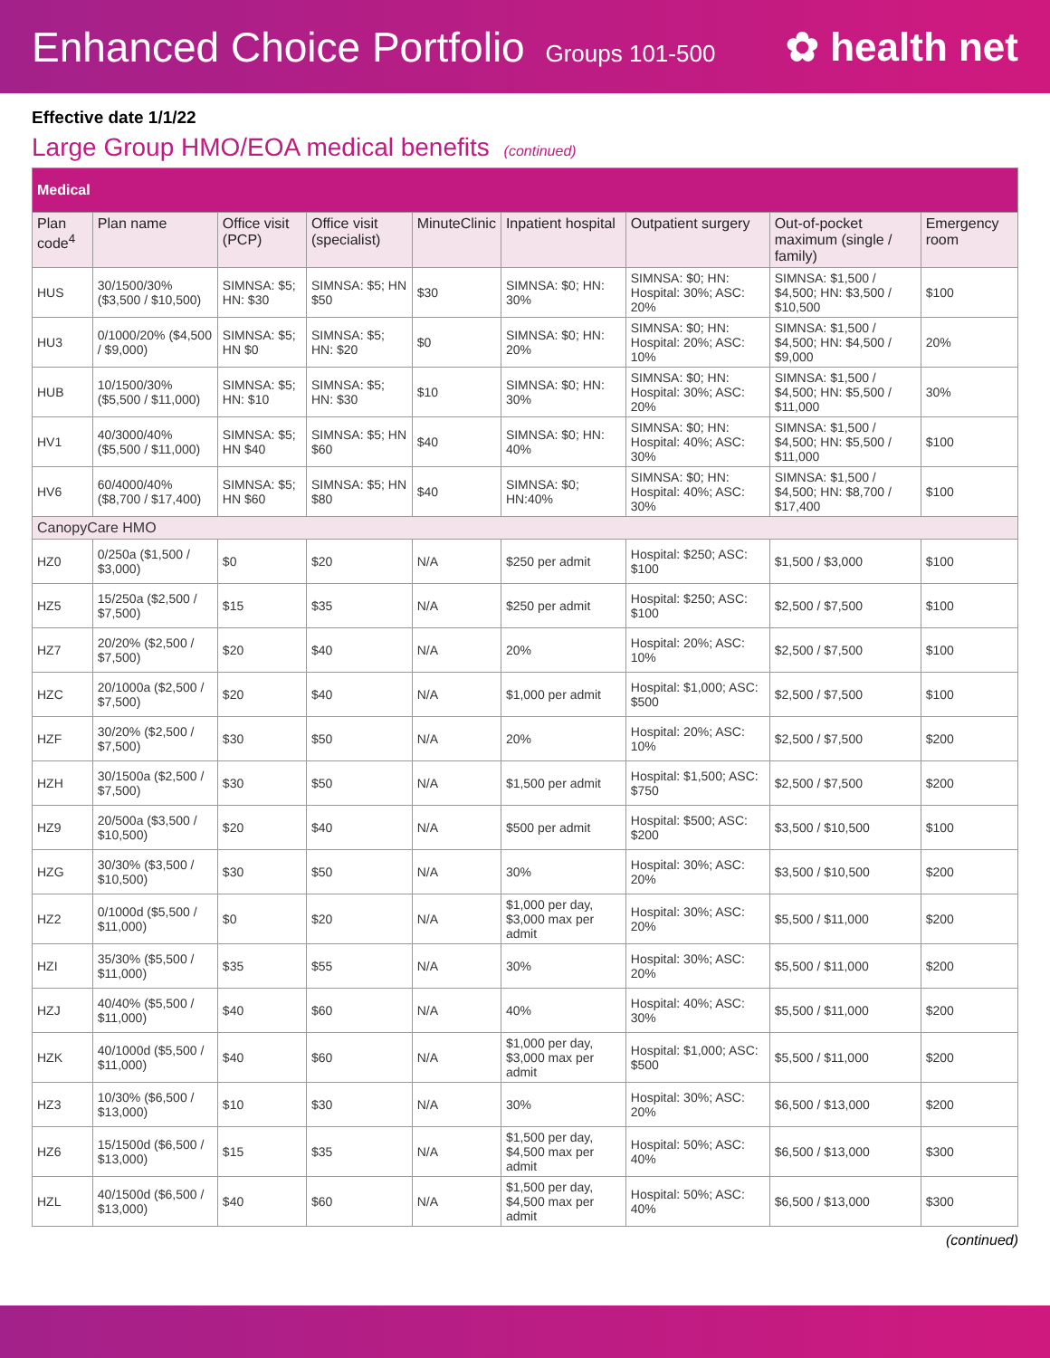Enhanced Choice Portfolio Groups 101-500
✿ health net
Effective date 1/1/22
Large Group HMO/EOA medical benefits (continued)
| Medical | | | | | | | | |
| Plan code<sup>4</sup> | Plan name | Office visit (PCP) | Office visit (specialist) | MinuteClinic | Inpatient hospital | Outpatient surgery | Out-of-pocket maximum (single / family) | Emergency room |
| HUS | 30/1500/30% ($3,500 / $10,500) | SIMNSA: $5; HN: $30 | SIMNSA: $5; HN $50 | $30 | SIMNSA: $0; HN: 30% | SIMNSA: $0; HN: Hospital: 30%; ASC: 20% | SIMNSA: $1,500 / $4,500; HN: $3,500 / $10,500 | $100 |
| HU3 | 0/1000/20% ($4,500 / $9,000) | SIMNSA: $5; HN $0 | SIMNSA: $5; HN: $20 | $0 | SIMNSA: $0; HN: 20% | SIMNSA: $0; HN: Hospital: 20%; ASC: 10% | SIMNSA: $1,500 / $4,500; HN: $4,500 / $9,000 | 20% |
| HUB | 10/1500/30% ($5,500 / $11,000) | SIMNSA: $5; HN: $10 | SIMNSA: $5; HN: $30 | $10 | SIMNSA: $0; HN: 30% | SIMNSA: $0; HN: Hospital: 30%; ASC: 20% | SIMNSA: $1,500 / $4,500; HN: $5,500 / $11,000 | 30% |
| HV1 | 40/3000/40% ($5,500 / $11,000) | SIMNSA: $5; HN $40 | SIMNSA: $5; HN $60 | $40 | SIMNSA: $0; HN: 40% | SIMNSA: $0; HN: Hospital: 40%; ASC: 30% | SIMNSA: $1,500 / $4,500; HN: $5,500 / $11,000 | $100 |
| HV6 | 60/4000/40% ($8,700 / $17,400) | SIMNSA: $5; HN $60 | SIMNSA: $5; HN $80 | $40 | SIMNSA: $0; HN:40% | SIMNSA: $0; HN: Hospital: 40%; ASC: 30% | SIMNSA: $1,500 / $4,500; HN: $8,700 / $17,400 | $100 |
| CanopyCare HMO | | | | | | | | |
| HZ0 | 0/250a ($1,500 / $3,000) | $0 | $20 | N/A | $250 per admit | Hospital: $250; ASC: $100 | $1,500 / $3,000 | $100 |
| HZ5 | 15/250a ($2,500 / $7,500) | $15 | $35 | N/A | $250 per admit | Hospital: $250; ASC: $100 | $2,500 / $7,500 | $100 |
| HZ7 | 20/20% ($2,500 / $7,500) | $20 | $40 | N/A | 20% | Hospital: 20%; ASC: 10% | $2,500 / $7,500 | $100 |
| HZC | 20/1000a ($2,500 / $7,500) | $20 | $40 | N/A | $1,000 per admit | Hospital: $1,000; ASC: $500 | $2,500 / $7,500 | $100 |
| HZF | 30/20% ($2,500 / $7,500) | $30 | $50 | N/A | 20% | Hospital: 20%; ASC: 10% | $2,500 / $7,500 | $200 |
| HZH | 30/1500a ($2,500 / $7,500) | $30 | $50 | N/A | $1,500 per admit | Hospital: $1,500; ASC: $750 | $2,500 / $7,500 | $200 |
| HZ9 | 20/500a ($3,500 / $10,500) | $20 | $40 | N/A | $500 per admit | Hospital: $500; ASC: $200 | $3,500 / $10,500 | $100 |
| HZG | 30/30% ($3,500 / $10,500) | $30 | $50 | N/A | 30% | Hospital: 30%; ASC: 20% | $3,500 / $10,500 | $200 |
| HZ2 | 0/1000d ($5,500 / $11,000) | $0 | $20 | N/A | $1,000 per day, $3,000 max per admit | Hospital: 30%; ASC: 20% | $5,500 / $11,000 | $200 |
| HZI | 35/30% ($5,500 / $11,000) | $35 | $55 | N/A | 30% | Hospital: 30%; ASC: 20% | $5,500 / $11,000 | $200 |
| HZJ | 40/40% ($5,500 / $11,000) | $40 | $60 | N/A | 40% | Hospital: 40%; ASC: 30% | $5,500 / $11,000 | $200 |
| HZK | 40/1000d ($5,500 / $11,000) | $40 | $60 | N/A | $1,000 per day, $3,000 max per admit | Hospital: $1,000; ASC: $500 | $5,500 / $11,000 | $200 |
| HZ3 | 10/30% ($6,500 / $13,000) | $10 | $30 | N/A | 30% | Hospital: 30%; ASC: 20% | $6,500 / $13,000 | $200 |
| HZ6 | 15/1500d ($6,500 / $13,000) | $15 | $35 | N/A | $1,500 per day, $4,500 max per admit | Hospital: 50%; ASC: 40% | $6,500 / $13,000 | $300 |
| HZL | 40/1500d ($6,500 / $13,000) | $40 | $60 | N/A | $1,500 per day, $4,500 max per admit | Hospital: 50%; ASC: 40% | $6,500 / $13,000 | $300 |
(continued)